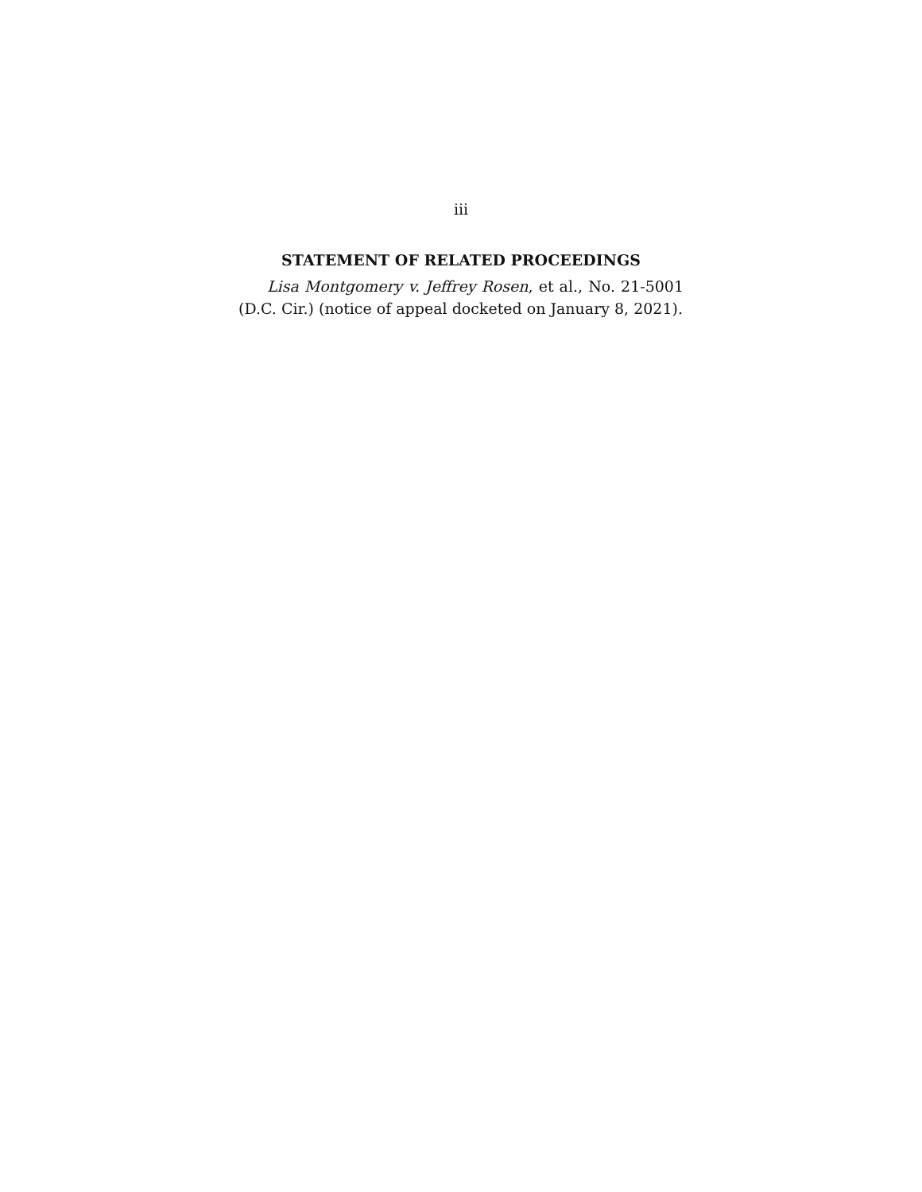iii
STATEMENT OF RELATED PROCEEDINGS
Lisa Montgomery v. Jeffrey Rosen, et al., No. 21-5001 (D.C. Cir.) (notice of appeal docketed on January 8, 2021).